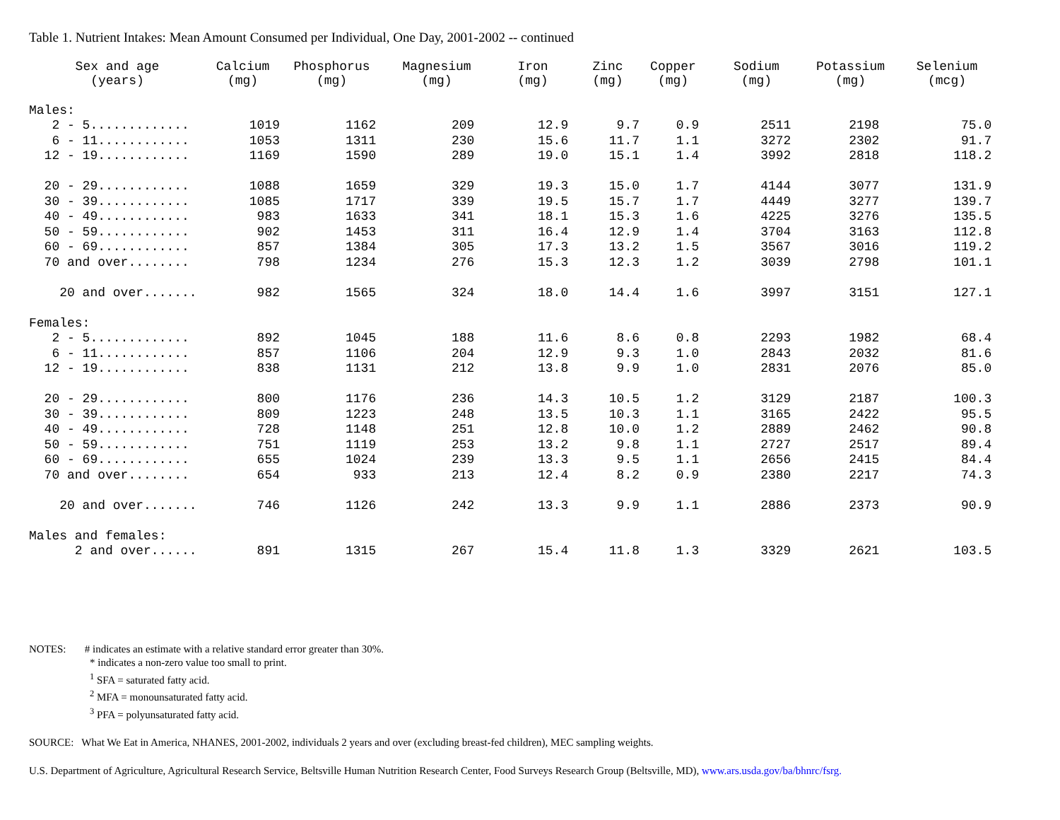Table 1. Nutrient Intakes: Mean Amount Consumed per Individual, One Day, 2001-2002 -- continued
| Sex and age (years) | Calcium (mg) | Phosphorus (mg) | Magnesium (mg) | Iron (mg) | Zinc (mg) | Copper (mg) | Sodium (mg) | Potassium (mg) | Selenium (mcg) |
| --- | --- | --- | --- | --- | --- | --- | --- | --- | --- |
| Males: | | | | | | | | | |
| 2 - 5............. | 1019 | 1162 | 209 | 12.9 | 9.7 | 0.9 | 2511 | 2198 | 75.0 |
| 6 - 11............ | 1053 | 1311 | 230 | 15.6 | 11.7 | 1.1 | 3272 | 2302 | 91.7 |
| 12 - 19............ | 1169 | 1590 | 289 | 19.0 | 15.1 | 1.4 | 3992 | 2818 | 118.2 |
| 20 - 29............ | 1088 | 1659 | 329 | 19.3 | 15.0 | 1.7 | 4144 | 3077 | 131.9 |
| 30 - 39............ | 1085 | 1717 | 339 | 19.5 | 15.7 | 1.7 | 4449 | 3277 | 139.7 |
| 40 - 49............ | 983 | 1633 | 341 | 18.1 | 15.3 | 1.6 | 4225 | 3276 | 135.5 |
| 50 - 59............ | 902 | 1453 | 311 | 16.4 | 12.9 | 1.4 | 3704 | 3163 | 112.8 |
| 60 - 69............ | 857 | 1384 | 305 | 17.3 | 13.2 | 1.5 | 3567 | 3016 | 119.2 |
| 70 and over........ | 798 | 1234 | 276 | 15.3 | 12.3 | 1.2 | 3039 | 2798 | 101.1 |
| 20 and over....... | 982 | 1565 | 324 | 18.0 | 14.4 | 1.6 | 3997 | 3151 | 127.1 |
| Females: | | | | | | | | | |
| 2 - 5............. | 892 | 1045 | 188 | 11.6 | 8.6 | 0.8 | 2293 | 1982 | 68.4 |
| 6 - 11............ | 857 | 1106 | 204 | 12.9 | 9.3 | 1.0 | 2843 | 2032 | 81.6 |
| 12 - 19............ | 838 | 1131 | 212 | 13.8 | 9.9 | 1.0 | 2831 | 2076 | 85.0 |
| 20 - 29............ | 800 | 1176 | 236 | 14.3 | 10.5 | 1.2 | 3129 | 2187 | 100.3 |
| 30 - 39............ | 809 | 1223 | 248 | 13.5 | 10.3 | 1.1 | 3165 | 2422 | 95.5 |
| 40 - 49............ | 728 | 1148 | 251 | 12.8 | 10.0 | 1.2 | 2889 | 2462 | 90.8 |
| 50 - 59............ | 751 | 1119 | 253 | 13.2 | 9.8 | 1.1 | 2727 | 2517 | 89.4 |
| 60 - 69............ | 655 | 1024 | 239 | 13.3 | 9.5 | 1.1 | 2656 | 2415 | 84.4 |
| 70 and over........ | 654 | 933 | 213 | 12.4 | 8.2 | 0.9 | 2380 | 2217 | 74.3 |
| 20 and over....... | 746 | 1126 | 242 | 13.3 | 9.9 | 1.1 | 2886 | 2373 | 90.9 |
| Males and females: | | | | | | | | | |
| 2 and over...... | 891 | 1315 | 267 | 15.4 | 11.8 | 1.3 | 3329 | 2621 | 103.5 |
NOTES: # indicates an estimate with a relative standard error greater than 30%.
* indicates a non-zero value too small to print.
<sup>1</sup> SFA = saturated fatty acid.
<sup>2</sup> MFA = monounsaturated fatty acid.
<sup>3</sup> PFA = polyunsaturated fatty acid.
SOURCE: What We Eat in America, NHANES, 2001-2002, individuals 2 years and over (excluding breast-fed children), MEC sampling weights.
U.S. Department of Agriculture, Agricultural Research Service, Beltsville Human Nutrition Research Center, Food Surveys Research Group (Beltsville, MD), www.ars.usda.gov/ba/bhnrc/fsrg.